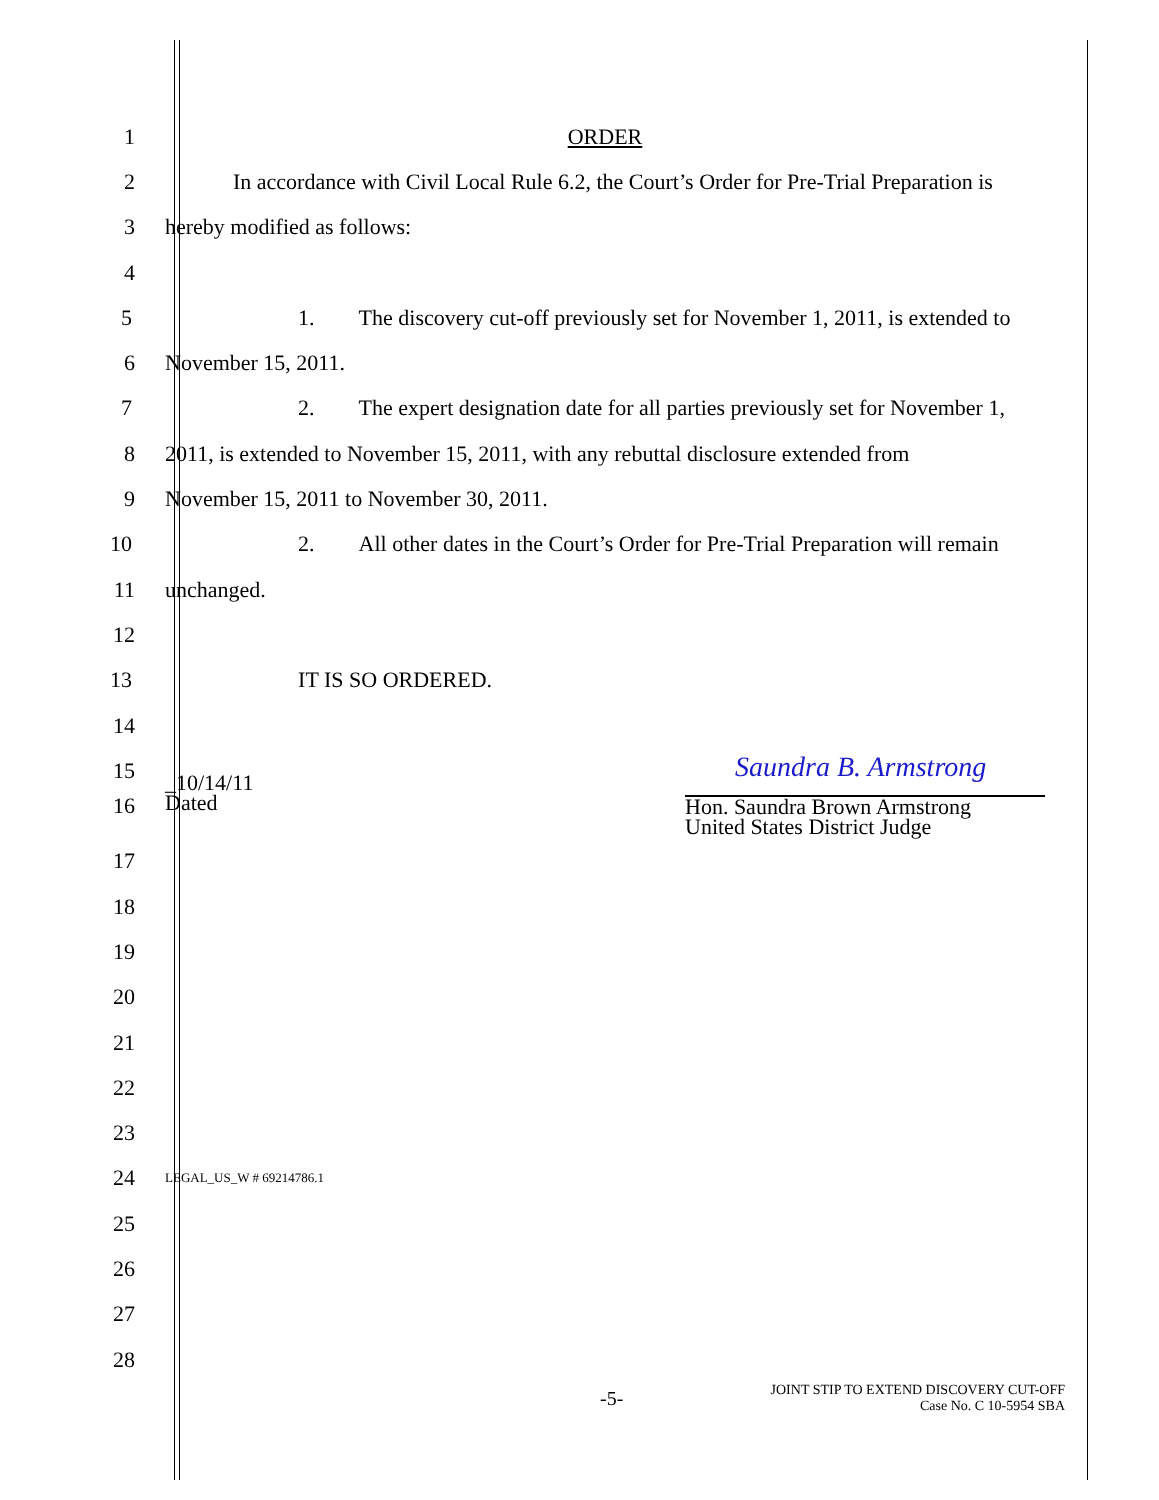1 ORDER
2
In accordance with Civil Local Rule 6.2, the Court’s Order for Pre-Trial Preparation is
3 hereby modified as follows:
4
5
1. The discovery cut-off previously set for November 1, 2011, is extended to
6 November 15, 2011.
7
2. The expert designation date for all parties previously set for November 1,
8
2011, is extended to November 15, 2011, with any rebuttal disclosure extended from
9 November 15, 2011 to November 30, 2011.
10
2. All other dates in the Court’s Order for Pre-Trial Preparation will remain
11 unchanged.
12
13 IT IS SO ORDERED.
14
15
16
_10/14/11
Dated
Saundra B. Armstrong Hon. Saundra Brown Armstrong
United States District Judge
17
18
19
20
21
22
23
24
LEGAL_US_W # 69214786.1
25
26
27
28
-5-
JOINT STIP TO EXTEND DISCOVERY CUT-OFF
Case No. C 10-5954 SBA